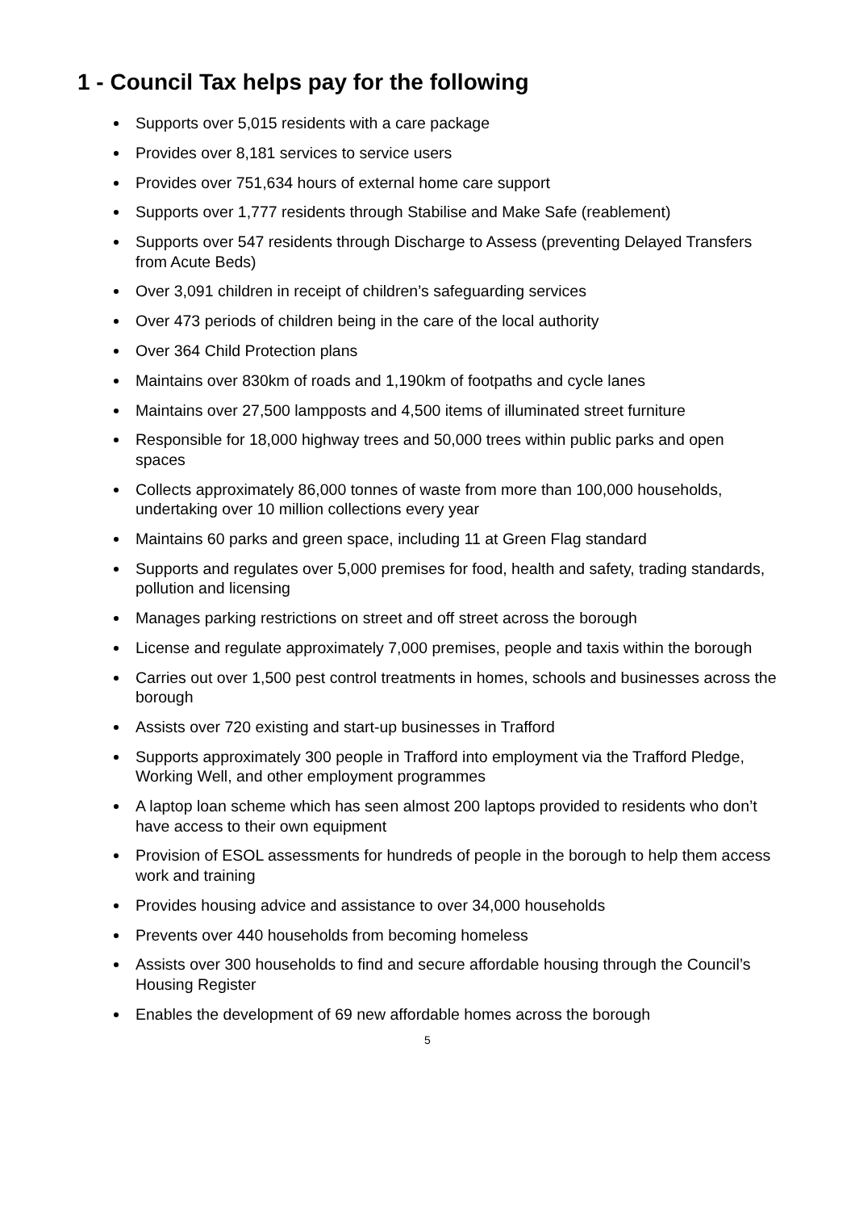1 - Council Tax helps pay for the following
Supports over 5,015 residents with a care package
Provides over 8,181 services to service users
Provides over 751,634 hours of external home care support
Supports over 1,777 residents through Stabilise and Make Safe (reablement)
Supports over 547 residents through Discharge to Assess (preventing Delayed Transfers from Acute Beds)
Over 3,091 children in receipt of children’s safeguarding services
Over 473 periods of children being in the care of the local authority
Over 364 Child Protection plans
Maintains over 830km of roads and 1,190km of footpaths and cycle lanes
Maintains over 27,500 lampposts and 4,500 items of illuminated street furniture
Responsible for 18,000 highway trees and 50,000 trees within public parks and open spaces
Collects approximately 86,000 tonnes of waste from more than 100,000 households, undertaking over 10 million collections every year
Maintains 60 parks and green space, including 11 at Green Flag standard
Supports and regulates over 5,000 premises for food, health and safety, trading standards, pollution and licensing
Manages parking restrictions on street and off street across the borough
License and regulate approximately 7,000 premises, people and taxis within the borough
Carries out over 1,500 pest control treatments in homes, schools and businesses across the borough
Assists over 720 existing and start-up businesses in Trafford
Supports approximately 300 people in Trafford into employment via the Trafford Pledge, Working Well, and other employment programmes
A laptop loan scheme which has seen almost 200 laptops provided to residents who don’t have access to their own equipment
Provision of ESOL assessments for hundreds of people in the borough to help them access work and training
Provides housing advice and assistance to over 34,000 households
Prevents over 440 households from becoming homeless
Assists over 300 households to find and secure affordable housing through the Council’s Housing Register
Enables the development of 69 new affordable homes across the borough
5